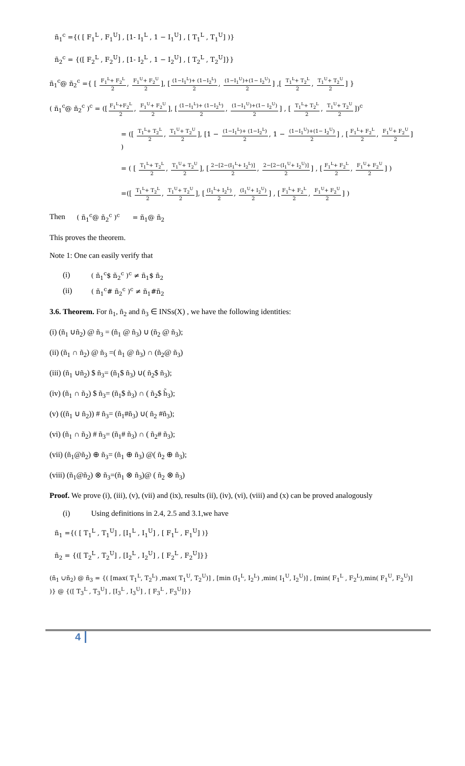ñ<sub>1</sub><sup>c</sup> ={( [ F<sub>1</sub><sup>L</sup> , F<sub>1</sub><sup>U</sup>] , [1- I<sub>1</sub><sup>L</sup> , 1 − I<sub>1</sub><sup>U</sup>] , [ T<sub>1</sub><sup>L</sup> , T<sub>1</sub><sup>U</sup>] )}
ñ<sub>2</sub><sup>c</sup> = {([ F<sub>2</sub><sup>L</sup> , F<sub>2</sub><sup>U</sup>] , [1- I<sub>2</sub><sup>L</sup> , 1 − I<sub>2</sub><sup>U</sup>] , [ T<sub>2</sub><sup>L</sup> , T<sub>2</sub><sup>U</sup>]}}
ñ<sub>1</sub><sup>c</sup>@ ñ<sub>2</sub><sup>c</sup> ={ [ F<sub>1</sub><sup>L</sup>+ F<sub>2</sub><sup>L</sup> 2, F<sub>1</sub><sup>U</sup>+ F<sub>2</sub><sup>U</sup> 2], [(1−I<sub>1</sub><sup>L</sup>)+ (1−I<sub>2</sub><sup>L</sup>) 2, (1−I<sub>1</sub><sup>U</sup>)+(1− I<sub>2</sub><sup>U</sup>) 2] ,[ T<sub>1</sub><sup>L</sup>+ T<sub>2</sub><sup>L</sup> 2, T<sub>1</sub><sup>U</sup>+ T<sub>2</sub><sup>U</sup> 2] }
( ñ<sub>1</sub><sup>c</sup>@ ñ<sub>2</sub><sup>c</sup> )<sup>c</sup> = ([F<sub>1</sub><sup>L</sup>+F<sub>2</sub><sup>L</sup> 2, F<sub>1</sub><sup>U</sup>+ F<sub>2</sub><sup>U</sup> 2], [(1−I<sub>1</sub><sup>L</sup>)+ (1−I<sub>2</sub><sup>L</sup>) 2, (1−I<sub>1</sub><sup>U</sup>)+(1− I<sub>2</sub><sup>U</sup>) 2] , [ T<sub>1</sub><sup>L</sup>+ T<sub>2</sub><sup>L</sup> 2, T<sub>1</sub><sup>U</sup>+ T<sub>2</sub><sup>U</sup> 2])<sup>c</sup>
= ([ T<sub>1</sub><sup>L</sup>+ T<sub>2</sub><sup>L</sup> 2, T<sub>1</sub><sup>U</sup>+ T<sub>2</sub><sup>U</sup> 2], [1 − (1−I<sub>1</sub><sup>L</sup>)+ (1−I<sub>2</sub><sup>L</sup>) 2, 1 − (1−I<sub>1</sub><sup>U</sup>)+(1− I<sub>2</sub><sup>U</sup>) 2] , [F<sub>1</sub><sup>L</sup>+ F<sub>2</sub><sup>L</sup> 2, F<sub>1</sub><sup>U</sup>+ F<sub>2</sub><sup>U</sup> 2] )
= ( [ T<sub>1</sub><sup>L</sup>+ T<sub>2</sub><sup>L</sup> 2, T<sub>1</sub><sup>U</sup>+ T<sub>2</sub><sup>U</sup> 2], [2−[2−(I<sub>1</sub><sup>L</sup>+ I<sub>2</sub><sup>L</sup>)] 2, 2−[2−(I<sub>1</sub><sup>U</sup>+ I<sub>2</sub><sup>U</sup>)] 2] , [F<sub>1</sub><sup>L</sup>+ F<sub>2</sub><sup>L</sup> 2, F<sub>1</sub><sup>U</sup>+ F<sub>2</sub><sup>U</sup> 2] )
=([ T<sub>1</sub><sup>L</sup>+ T<sub>2</sub><sup>L</sup> 2, T<sub>1</sub><sup>U</sup>+ T<sub>2</sub><sup>U</sup> 2], [(I<sub>1</sub><sup>L</sup>+ I<sub>2</sub><sup>L</sup>) 2, (I<sub>1</sub><sup>U</sup>+ I<sub>2</sub><sup>U</sup>) 2] , [F<sub>1</sub><sup>L</sup>+ F<sub>2</sub><sup>L</sup> 2, F<sub>1</sub><sup>U</sup>+ F<sub>2</sub><sup>U</sup> 2] )
Then ( ñ<sub>1</sub><sup>c</sup>@ ñ<sub>2</sub><sup>c</sup> )<sup>c</sup> = ñ<sub>1</sub>@ ñ<sub>2</sub>
This proves the theorem.
Note 1: One can easily verify that
(i) ( ñ<sub>1</sub><sup>c</sup>$ ñ<sub>2</sub><sup>c</sup> )<sup>c</sup> ≠ ñ<sub>1</sub>$ ñ<sub>2</sub>
(ii) ( ñ<sub>1</sub><sup>c</sup># ñ<sub>2</sub><sup>c</sup> )<sup>c</sup> ≠ ñ<sub>1</sub>#ñ<sub>2</sub>
3.6. Theorem. For ñ<sub>1</sub>, ñ<sub>2</sub> and ñ<sub>3</sub> ∈ INSs(X) , we have the following identities:
(i) (ñ<sub>1</sub> ∪ñ<sub>2</sub>) @ ñ<sub>3</sub> = (ñ<sub>1</sub> @ ñ<sub>3</sub>) ∪ (ñ<sub>2</sub> @ ñ<sub>3</sub>);
(ii) (ñ<sub>1</sub> ∩ ñ<sub>2</sub>) @ ñ<sub>3</sub> =( ñ<sub>1</sub> @ ñ<sub>3</sub>) ∩ (ñ<sub>2</sub>@ ñ<sub>3</sub>)
(iii) (ñ<sub>1</sub> ∪ñ<sub>2</sub>) $ ñ<sub>3</sub>= (ñ<sub>1</sub>$ ñ<sub>3</sub>) ∪( ñ<sub>2</sub>$ ñ<sub>3</sub>);
(iv) (ñ<sub>1</sub> ∩ ñ<sub>2</sub>) $ ñ<sub>3</sub>= (ñ<sub>1</sub>$ ñ<sub>3</sub>) ∩ ( ñ<sub>2</sub>$ h̃<sub>3</sub>);
(v) ((ñ<sub>1</sub> ∪ ñ<sub>2</sub>)) # ñ<sub>3</sub>= (ñ<sub>1</sub>#ñ<sub>3</sub>) ∪( ñ<sub>2</sub> #ñ<sub>3</sub>);
(vi) (ñ<sub>1</sub> ∩ ñ<sub>2</sub>) # ñ<sub>3</sub>= (ñ<sub>1</sub># ñ<sub>3</sub>) ∩ ( ñ<sub>2</sub># ñ<sub>3</sub>);
(vii) (ñ<sub>1</sub>@ñ<sub>2</sub>) ⊕ ñ<sub>3</sub>= (ñ<sub>1</sub> ⊕ ñ<sub>3</sub>) @( ñ<sub>2</sub> ⊕ ñ<sub>3</sub>);
(viii) (ñ<sub>1</sub>@ñ<sub>2</sub>) ⊗ ñ<sub>3</sub>=(ñ<sub>1</sub> ⊗ ñ<sub>3</sub>)@ ( ñ<sub>2</sub> ⊗ ñ<sub>3</sub>)
Proof. We prove (i), (iii), (v), (vii) and (ix), results (ii), (iv), (vi), (viii) and (x) can be proved analogously
(i) Using definitions in 2.4, 2.5 and 3.1,we have
ñ<sub>1</sub> ={( [ T<sub>1</sub><sup>L</sup> , T<sub>1</sub><sup>U</sup>] , [I<sub>1</sub><sup>L</sup> , I<sub>1</sub><sup>U</sup>] , [ F<sub>1</sub><sup>L</sup> , F<sub>1</sub><sup>U</sup>] )}
ñ<sub>2</sub> = {([ T<sub>2</sub><sup>L</sup> , T<sub>2</sub><sup>U</sup>] , [I<sub>2</sub><sup>L</sup> , I<sub>2</sub><sup>U</sup>] , [ F<sub>2</sub><sup>L</sup> , F<sub>2</sub><sup>U</sup>]}}
(ñ<sub>1</sub> ∪ñ<sub>2</sub>) @ ñ<sub>3</sub> = {( [max( T<sub>1</sub><sup>L</sup>, T<sub>2</sub><sup>L</sup>) ,max( T<sub>1</sub><sup>U</sup>, T<sub>2</sub><sup>U</sup>)] , [min (I<sub>1</sub><sup>L</sup>, I<sub>2</sub><sup>L</sup>) ,min( I<sub>1</sub><sup>U</sup>, I<sub>2</sub><sup>U</sup>)] , [min( F<sub>1</sub><sup>L</sup> , F<sub>2</sub><sup>L</sup>),min( F<sub>1</sub><sup>U</sup>, F<sub>2</sub><sup>U</sup>)] )} @ {([ T<sub>3</sub><sup>L</sup> , T<sub>3</sub><sup>U</sup>] , [I<sub>3</sub><sup>L</sup> , I<sub>3</sub><sup>U</sup>] , [ F<sub>3</sub><sup>L</sup> , F<sub>3</sub><sup>U</sup>]}}
4